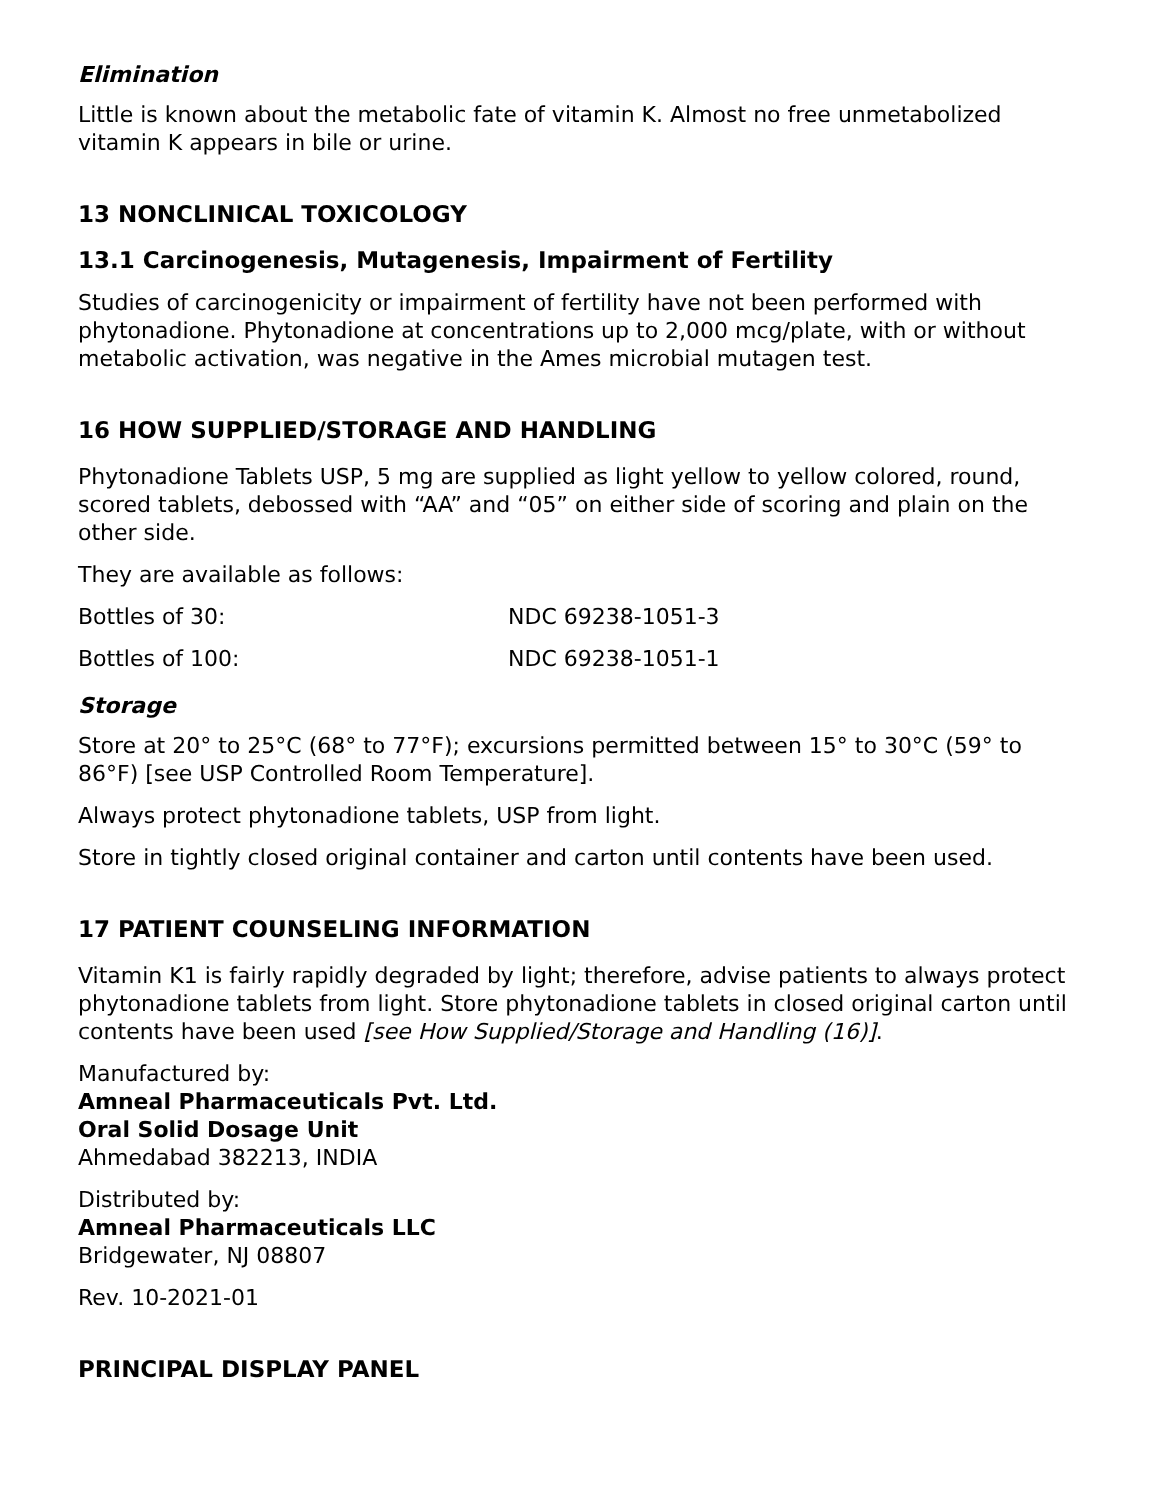Elimination
Little is known about the metabolic fate of vitamin K. Almost no free unmetabolized vitamin K appears in bile or urine.
13 NONCLINICAL TOXICOLOGY
13.1 Carcinogenesis, Mutagenesis, Impairment of Fertility
Studies of carcinogenicity or impairment of fertility have not been performed with phytonadione. Phytonadione at concentrations up to 2,000 mcg/plate, with or without metabolic activation, was negative in the Ames microbial mutagen test.
16 HOW SUPPLIED/STORAGE AND HANDLING
Phytonadione Tablets USP, 5 mg are supplied as light yellow to yellow colored, round, scored tablets, debossed with “AA” and “05” on either side of scoring and plain on the other side.
They are available as follows:
| Bottles of 30: | NDC 69238-1051-3 |
| Bottles of 100: | NDC 69238-1051-1 |
Storage
Store at 20° to 25°C (68° to 77°F); excursions permitted between 15° to 30°C (59° to 86°F) [see USP Controlled Room Temperature].
Always protect phytonadione tablets, USP from light.
Store in tightly closed original container and carton until contents have been used.
17 PATIENT COUNSELING INFORMATION
Vitamin K1 is fairly rapidly degraded by light; therefore, advise patients to always protect phytonadione tablets from light. Store phytonadione tablets in closed original carton until contents have been used [see How Supplied/Storage and Handling (16)].
Manufactured by:
Amneal Pharmaceuticals Pvt. Ltd.
Oral Solid Dosage Unit
Ahmedabad 382213, INDIA
Distributed by:
Amneal Pharmaceuticals LLC
Bridgewater, NJ 08807
Rev. 10-2021-01
PRINCIPAL DISPLAY PANEL